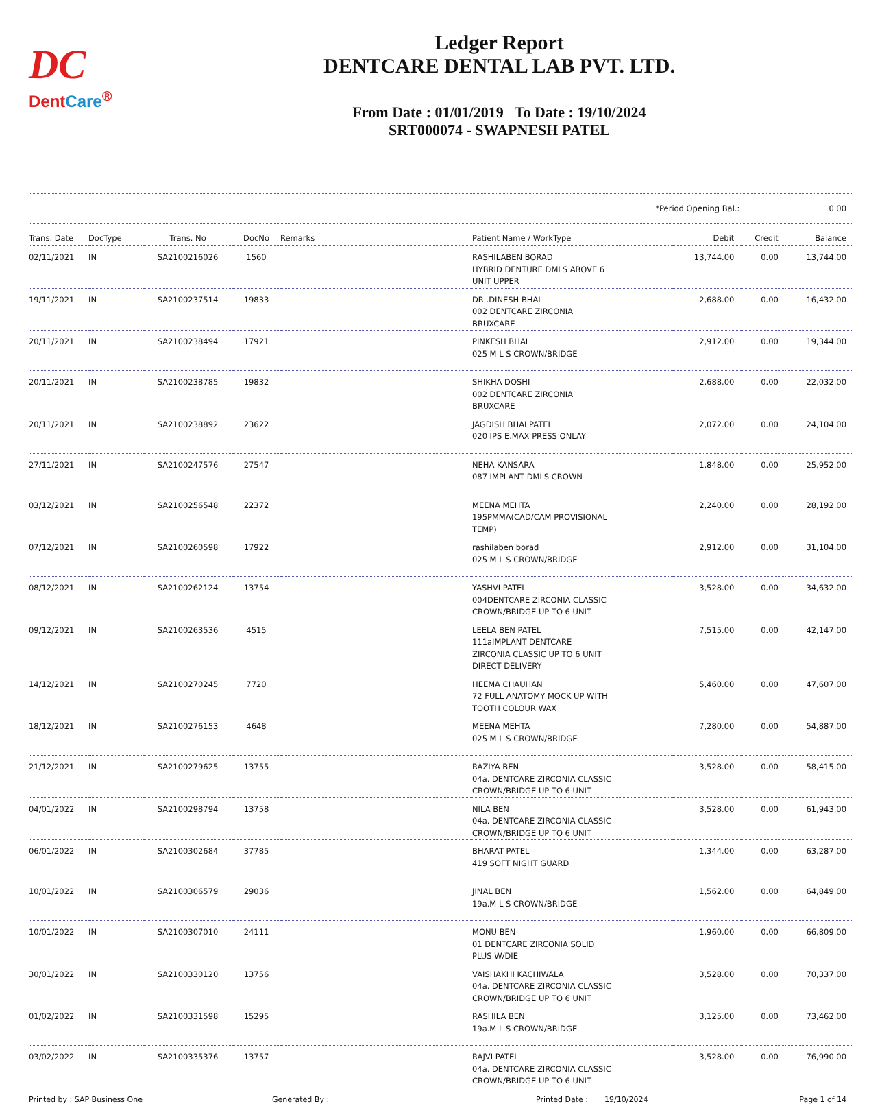DC
DentCare<sup>®</sup>
Ledger Report
DENTCARE DENTAL LAB PVT. LTD.
From Date : 01/01/2019 To Date : 19/10/2024
SRT000074 - SWAPNESH PATEL
*Period Opening Bal.: 0.00
| Trans. Date | DocType | Trans. No | DocNo | Remarks | Patient Name / WorkType | Debit | Credit | Balance |
| --- | --- | --- | --- | --- | --- | --- | --- | --- |
| 02/11/2021 | IN | SA2100216026 | 1560 | | RASHILABEN BORAD HYBRID DENTURE DMLS ABOVE 6 UNIT UPPER | 13,744.00 | 0.00 | 13,744.00 |
| 19/11/2021 | IN | SA2100237514 | 19833 | | DR .DINESH BHAI 002 DENTCARE ZIRCONIA BRUXCARE | 2,688.00 | 0.00 | 16,432.00 |
| 20/11/2021 | IN | SA2100238494 | 17921 | | PINKESH BHAI 025 M L S CROWN/BRIDGE | 2,912.00 | 0.00 | 19,344.00 |
| 20/11/2021 | IN | SA2100238785 | 19832 | | SHIKHA DOSHI 002 DENTCARE ZIRCONIA BRUXCARE | 2,688.00 | 0.00 | 22,032.00 |
| 20/11/2021 | IN | SA2100238892 | 23622 | | JAGDISH BHAI PATEL 020 IPS E.MAX PRESS ONLAY | 2,072.00 | 0.00 | 24,104.00 |
| 27/11/2021 | IN | SA2100247576 | 27547 | | NEHA KANSARA 087 IMPLANT DMLS CROWN | 1,848.00 | 0.00 | 25,952.00 |
| 03/12/2021 | IN | SA2100256548 | 22372 | | MEENA MEHTA 195PMMA(CAD/CAM PROVISIONAL TEMP) | 2,240.00 | 0.00 | 28,192.00 |
| 07/12/2021 | IN | SA2100260598 | 17922 | | rashilaben borad 025 M L S CROWN/BRIDGE | 2,912.00 | 0.00 | 31,104.00 |
| 08/12/2021 | IN | SA2100262124 | 13754 | | YASHVI PATEL 004DENTCARE ZIRCONIA CLASSIC CROWN/BRIDGE UP TO 6 UNIT | 3,528.00 | 0.00 | 34,632.00 |
| 09/12/2021 | IN | SA2100263536 | 4515 | | LEELA BEN PATEL 111aIMPLANT DENTCARE ZIRCONIA CLASSIC UP TO 6 UNIT DIRECT DELIVERY | 7,515.00 | 0.00 | 42,147.00 |
| 14/12/2021 | IN | SA2100270245 | 7720 | | HEEMA CHAUHAN 72 FULL ANATOMY MOCK UP WITH TOOTH COLOUR WAX | 5,460.00 | 0.00 | 47,607.00 |
| 18/12/2021 | IN | SA2100276153 | 4648 | | MEENA MEHTA 025 M L S CROWN/BRIDGE | 7,280.00 | 0.00 | 54,887.00 |
| 21/12/2021 | IN | SA2100279625 | 13755 | | RAZIYA BEN 04a. DENTCARE ZIRCONIA CLASSIC CROWN/BRIDGE UP TO 6 UNIT | 3,528.00 | 0.00 | 58,415.00 |
| 04/01/2022 | IN | SA2100298794 | 13758 | | NILA BEN 04a. DENTCARE ZIRCONIA CLASSIC CROWN/BRIDGE UP TO 6 UNIT | 3,528.00 | 0.00 | 61,943.00 |
| 06/01/2022 | IN | SA2100302684 | 37785 | | BHARAT PATEL 419 SOFT NIGHT GUARD | 1,344.00 | 0.00 | 63,287.00 |
| 10/01/2022 | IN | SA2100306579 | 29036 | | JINAL BEN 19a.M L S CROWN/BRIDGE | 1,562.00 | 0.00 | 64,849.00 |
| 10/01/2022 | IN | SA2100307010 | 24111 | | MONU BEN 01 DENTCARE ZIRCONIA SOLID PLUS W/DIE | 1,960.00 | 0.00 | 66,809.00 |
| 30/01/2022 | IN | SA2100330120 | 13756 | | VAISHAKHI KACHIWALA 04a. DENTCARE ZIRCONIA CLASSIC CROWN/BRIDGE UP TO 6 UNIT | 3,528.00 | 0.00 | 70,337.00 |
| 01/02/2022 | IN | SA2100331598 | 15295 | | RASHILA BEN 19a.M L S CROWN/BRIDGE | 3,125.00 | 0.00 | 73,462.00 |
| 03/02/2022 | IN | SA2100335376 | 13757 | | RAJVI PATEL 04a. DENTCARE ZIRCONIA CLASSIC CROWN/BRIDGE UP TO 6 UNIT | 3,528.00 | 0.00 | 76,990.00 |
Printed by : SAP Business One Generated By : Printed Date : 19/10/2024 Page 1 of 14